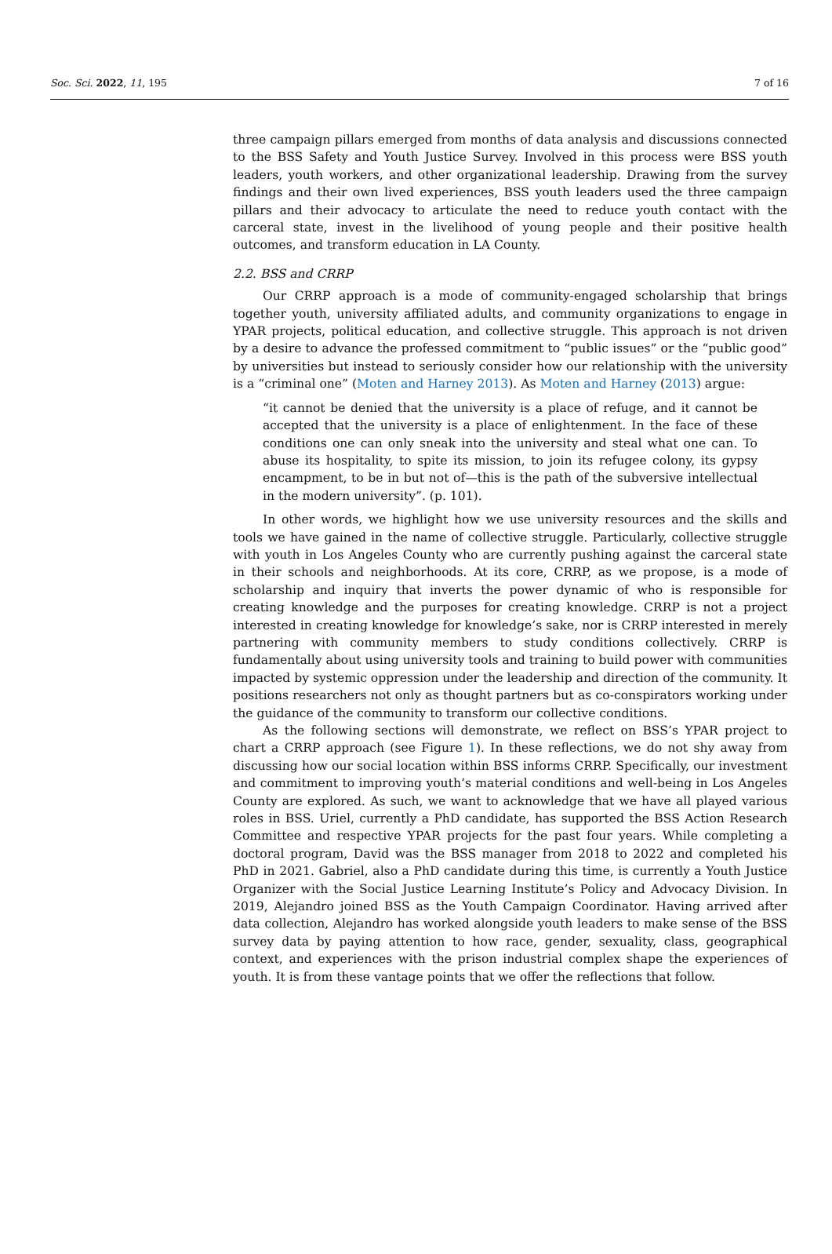Soc. Sci. 2022, 11, 195 7 of 16
three campaign pillars emerged from months of data analysis and discussions connected to the BSS Safety and Youth Justice Survey. Involved in this process were BSS youth leaders, youth workers, and other organizational leadership. Drawing from the survey findings and their own lived experiences, BSS youth leaders used the three campaign pillars and their advocacy to articulate the need to reduce youth contact with the carceral state, invest in the livelihood of young people and their positive health outcomes, and transform education in LA County.
2.2. BSS and CRRP
Our CRRP approach is a mode of community-engaged scholarship that brings together youth, university affiliated adults, and community organizations to engage in YPAR projects, political education, and collective struggle. This approach is not driven by a desire to advance the professed commitment to “public issues” or the “public good” by universities but instead to seriously consider how our relationship with the university is a “criminal one” (Moten and Harney 2013). As Moten and Harney (2013) argue:
“it cannot be denied that the university is a place of refuge, and it cannot be accepted that the university is a place of enlightenment. In the face of these conditions one can only sneak into the university and steal what one can. To abuse its hospitality, to spite its mission, to join its refugee colony, its gypsy encampment, to be in but not of—this is the path of the subversive intellectual in the modern university”. (p. 101).
In other words, we highlight how we use university resources and the skills and tools we have gained in the name of collective struggle. Particularly, collective struggle with youth in Los Angeles County who are currently pushing against the carceral state in their schools and neighborhoods. At its core, CRRP, as we propose, is a mode of scholarship and inquiry that inverts the power dynamic of who is responsible for creating knowledge and the purposes for creating knowledge. CRRP is not a project interested in creating knowledge for knowledge’s sake, nor is CRRP interested in merely partnering with community members to study conditions collectively. CRRP is fundamentally about using university tools and training to build power with communities impacted by systemic oppression under the leadership and direction of the community. It positions researchers not only as thought partners but as co-conspirators working under the guidance of the community to transform our collective conditions.
As the following sections will demonstrate, we reflect on BSS’s YPAR project to chart a CRRP approach (see Figure 1). In these reflections, we do not shy away from discussing how our social location within BSS informs CRRP. Specifically, our investment and commitment to improving youth’s material conditions and well-being in Los Angeles County are explored. As such, we want to acknowledge that we have all played various roles in BSS. Uriel, currently a PhD candidate, has supported the BSS Action Research Committee and respective YPAR projects for the past four years. While completing a doctoral program, David was the BSS manager from 2018 to 2022 and completed his PhD in 2021. Gabriel, also a PhD candidate during this time, is currently a Youth Justice Organizer with the Social Justice Learning Institute’s Policy and Advocacy Division. In 2019, Alejandro joined BSS as the Youth Campaign Coordinator. Having arrived after data collection, Alejandro has worked alongside youth leaders to make sense of the BSS survey data by paying attention to how race, gender, sexuality, class, geographical context, and experiences with the prison industrial complex shape the experiences of youth. It is from these vantage points that we offer the reflections that follow.